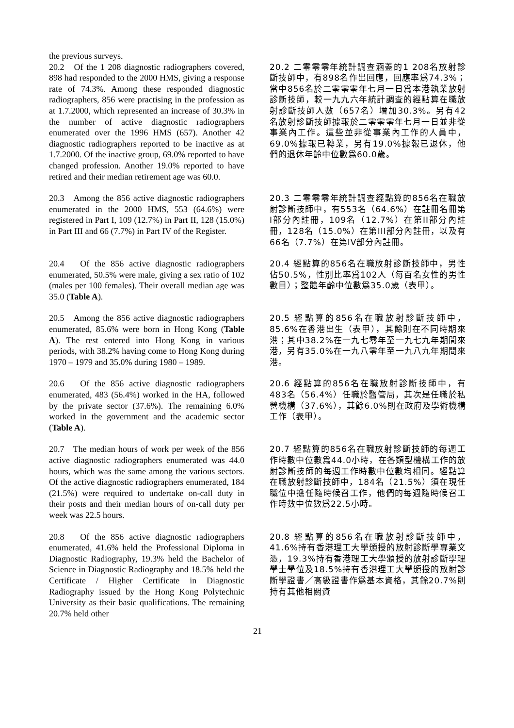the previous surveys.
20.2 Of the 1 208 diagnostic radiographers covered, 898 had responded to the 2000 HMS, giving a response rate of 74.3%. Among these responded diagnostic radiographers, 856 were practising in the profession as at 1.7.2000, which represented an increase of 30.3% in the number of active diagnostic radiographers enumerated over the 1996 HMS (657). Another 42 diagnostic radiographers reported to be inactive as at 1.7.2000. Of the inactive group, 69.0% reported to have changed profession. Another 19.0% reported to have retired and their median retirement age was 60.0.
20.2 二零零零年統計調查涵蓋的1 208名放射診斷技師中，有898名作出回應，回應率爲74.3%；當中856名於二零零零年七月一日爲本港執業放射診斷技師，較一九九六年統計調查的經點算在職放射診斷技師人數（657名）增加30.3%。另有42名放射診斷技師據報於二零零零年七月一日並非從事業內工作。這些並非從事業內工作的人員中，69.0%據報已轉業，另有19.0%據報已退休，他們的退休年齡中位數爲60.0歲。
20.3 Among the 856 active diagnostic radiographers enumerated in the 2000 HMS, 553 (64.6%) were registered in Part I, 109 (12.7%) in Part II, 128 (15.0%) in Part III and 66 (7.7%) in Part IV of the Register.
20.3 二零零零年統計調查經點算的856名在職放射診斷技師中，有553名（64.6%）在註冊名冊第I部分內註冊，109名（12.7%）在第II部分內註冊，128名（15.0%）在第III部分內註冊，以及有66名（7.7%）在第IV部分內註冊。
20.4 Of the 856 active diagnostic radiographers enumerated, 50.5% were male, giving a sex ratio of 102 (males per 100 females). Their overall median age was 35.0 (Table A).
20.4 經點算的856名在職放射診斷技師中，男性佔50.5%，性別比率爲102人（每百名女性的男性數目）；整體年齡中位數爲35.0歲（表甲）。
20.5 Among the 856 active diagnostic radiographers enumerated, 85.6% were born in Hong Kong (Table A). The rest entered into Hong Kong in various periods, with 38.2% having come to Hong Kong during 1970 – 1979 and 35.0% during 1980 – 1989.
20.5 經點算的856名在職放射診斷技師中，85.6%在香港出生（表甲），其餘則在不同時期來港；其中38.2%在一九七零年至一九七九年期間來港，另有35.0%在一九八零年至一九八九年期間來港。
20.6 Of the 856 active diagnostic radiographers enumerated, 483 (56.4%) worked in the HA, followed by the private sector (37.6%). The remaining 6.0% worked in the government and the academic sector (Table A).
20.6 經點算的856名在職放射診斷技師中，有483名（56.4%）任職於醫管局，其次是任職於私營機構（37.6%），其餘6.0%則在政府及學術機構工作（表甲）。
20.7 The median hours of work per week of the 856 active diagnostic radiographers enumerated was 44.0 hours, which was the same among the various sectors. Of the active diagnostic radiographers enumerated, 184 (21.5%) were required to undertake on-call duty in their posts and their median hours of on-call duty per week was 22.5 hours.
20.7 經點算的856名在職放射診斷技師的每週工作時數中位數爲44.0小時，在各類型機構工作的放射診斷技師的每週工作時數中位數均相同。經點算在職放射診斷技師中，184名（21.5%）須在現任職位中擔任隨時候召工作，他們的每週隨時候召工作時數中位數爲22.5小時。
20.8 Of the 856 active diagnostic radiographers enumerated, 41.6% held the Professional Diploma in Diagnostic Radiography, 19.3% held the Bachelor of Science in Diagnostic Radiography and 18.5% held the Certificate / Higher Certificate in Diagnostic Radiography issued by the Hong Kong Polytechnic University as their basic qualifications. The remaining 20.7% held other
20.8 經點算的856名在職放射診斷技師中，41.6%持有香港理工大學頒授的放射診斷學專業文憑，19.3%持有香港理工大學頒授的放射診斷學理學士學位及18.5%持有香港理工大學頒授的放射診斷學證書／高級證書作爲基本資格，其餘20.7%則持有其他相關資
21